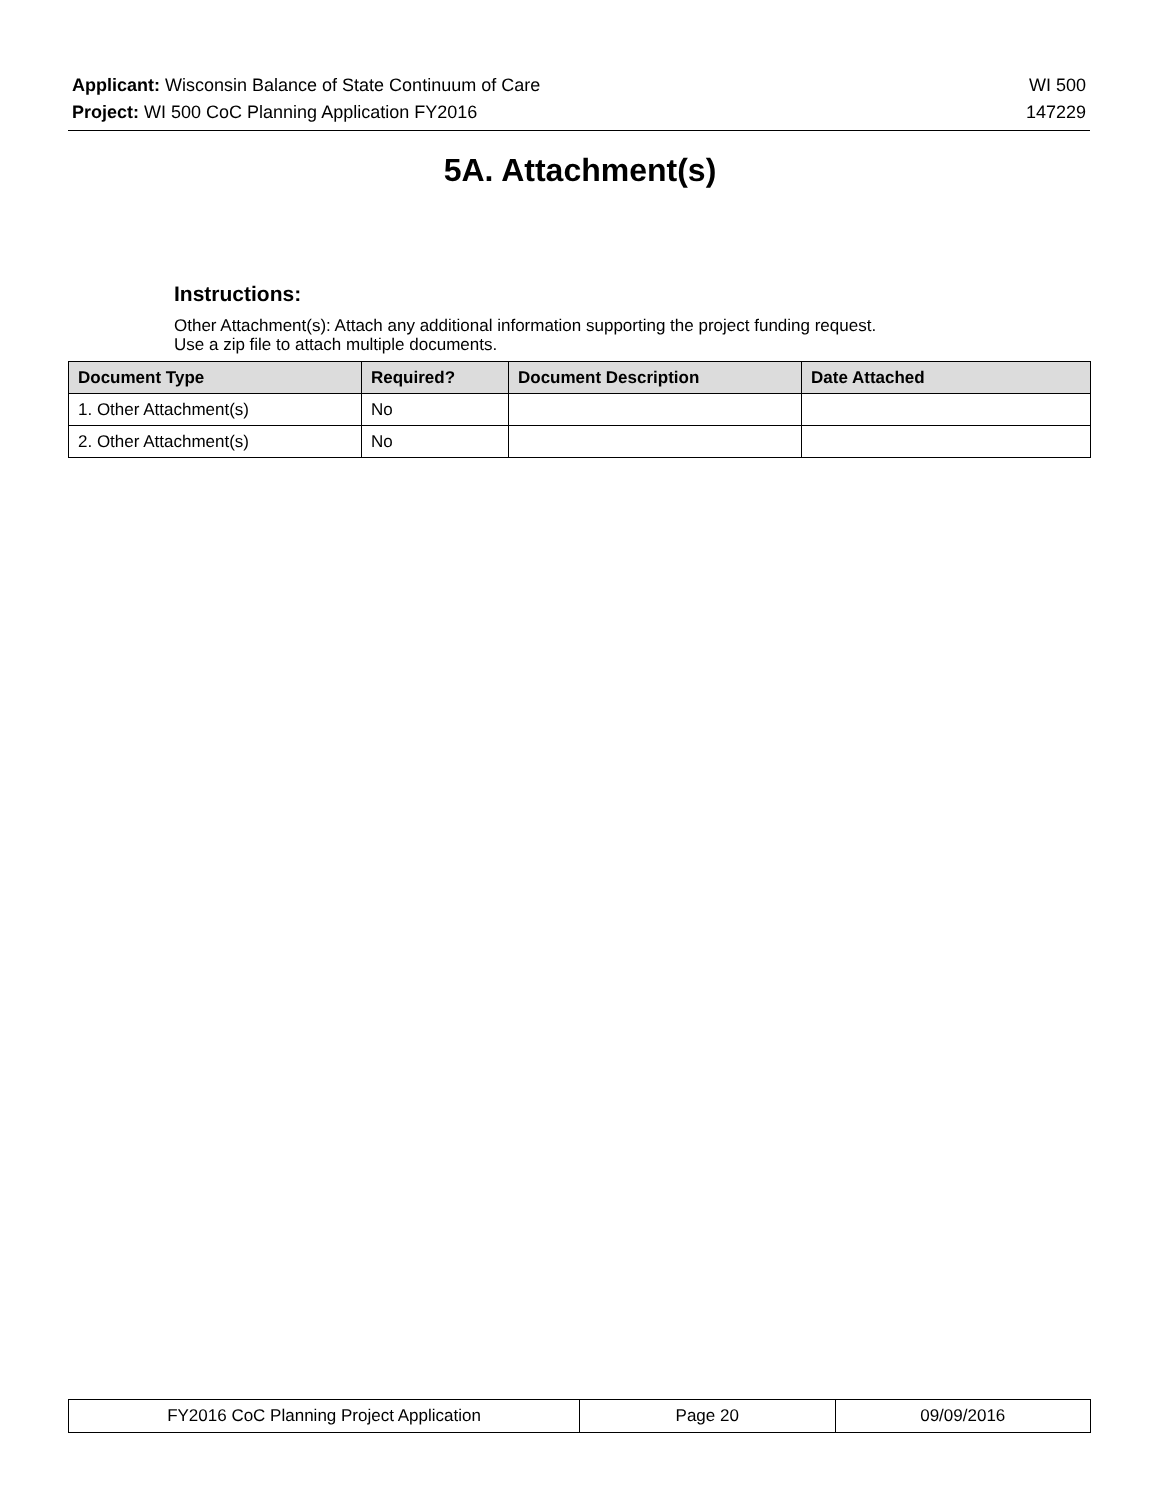Applicant: Wisconsin Balance of State Continuum of Care WI 500
Project: WI 500 CoC Planning Application FY2016 147229
5A. Attachment(s)
Instructions:
Other Attachment(s): Attach any additional information supporting the project funding request.
Use a zip file to attach multiple documents.
| Document Type | Required? | Document Description | Date Attached |
| --- | --- | --- | --- |
| 1. Other Attachment(s) | No | | |
| 2. Other Attachment(s) | No | | |
| FY2016 CoC Planning Project Application | Page 20 | 09/09/2016 |